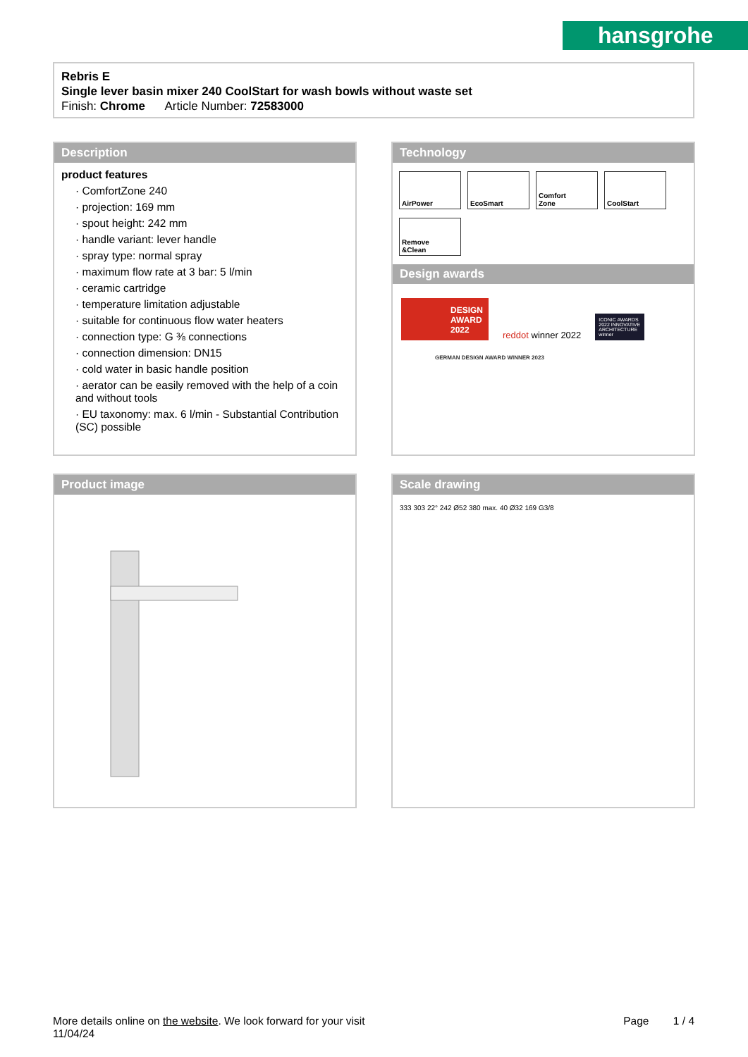hansgrohe
Rebris E
Single lever basin mixer 240 CoolStart for wash bowls without waste set
Finish: Chrome Article Number: 72583000
Description
product features
· ComfortZone 240
· projection: 169 mm
· spout height: 242 mm
· handle variant: lever handle
· spray type: normal spray
· maximum flow rate at 3 bar: 5 l/min
· ceramic cartridge
· temperature limitation adjustable
· suitable for continuous flow water heaters
· connection type: G ⅜ connections
· connection dimension: DN15
· cold water in basic handle position
· aerator can be easily removed with the help of a coin and without tools
· EU taxonomy: max. 6 l/min - Substantial Contribution (SC) possible
Technology
AirPower EcoSmart
Comfort
Zone
CoolStart
Remove
&Clean
Design awards
DESIGN AWARD 2022
reddot winner 2022
ICONIC AWARDS 2022 INNOVATIVE ARCHITECTURE winner
GERMAN DESIGN AWARD WINNER 2023
Product image
Scale drawing
333 303 22° 242 Ø52 380 max. 40 Ø32 169 G3/8
More details online on the website. We look forward for your visit Page 1 / 4
11/04/24